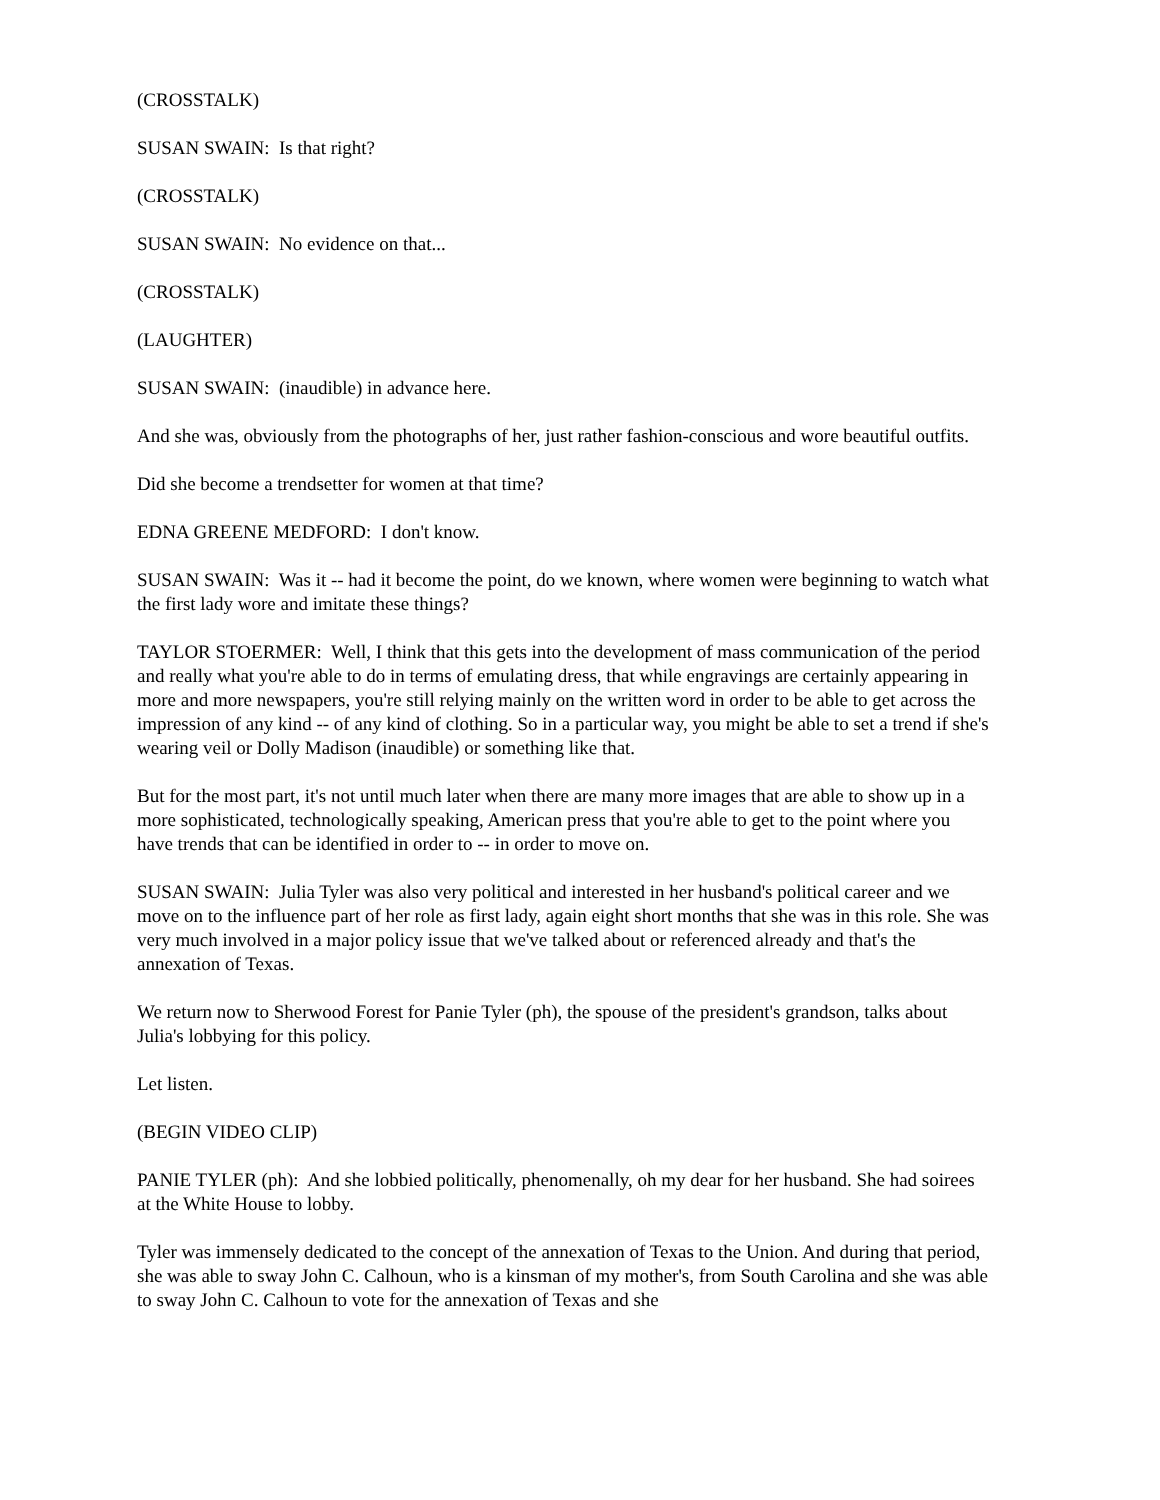(CROSSTALK)
SUSAN SWAIN: Is that right?
(CROSSTALK)
SUSAN SWAIN: No evidence on that...
(CROSSTALK)
(LAUGHTER)
SUSAN SWAIN: (inaudible) in advance here.
And she was, obviously from the photographs of her, just rather fashion-conscious and wore beautiful outfits.
Did she become a trendsetter for women at that time?
EDNA GREENE MEDFORD: I don't know.
SUSAN SWAIN: Was it -- had it become the point, do we known, where women were beginning to watch what the first lady wore and imitate these things?
TAYLOR STOERMER: Well, I think that this gets into the development of mass communication of the period and really what you're able to do in terms of emulating dress, that while engravings are certainly appearing in more and more newspapers, you're still relying mainly on the written word in order to be able to get across the impression of any kind -- of any kind of clothing. So in a particular way, you might be able to set a trend if she's wearing veil or Dolly Madison (inaudible) or something like that.
But for the most part, it's not until much later when there are many more images that are able to show up in a more sophisticated, technologically speaking, American press that you're able to get to the point where you have trends that can be identified in order to -- in order to move on.
SUSAN SWAIN: Julia Tyler was also very political and interested in her husband's political career and we move on to the influence part of her role as first lady, again eight short months that she was in this role. She was very much involved in a major policy issue that we've talked about or referenced already and that's the annexation of Texas.
We return now to Sherwood Forest for Panie Tyler (ph), the spouse of the president's grandson, talks about Julia's lobbying for this policy.
Let listen.
(BEGIN VIDEO CLIP)
PANIE TYLER (ph): And she lobbied politically, phenomenally, oh my dear for her husband. She had soirees at the White House to lobby.
Tyler was immensely dedicated to the concept of the annexation of Texas to the Union. And during that period, she was able to sway John C. Calhoun, who is a kinsman of my mother's, from South Carolina and she was able to sway John C. Calhoun to vote for the annexation of Texas and she